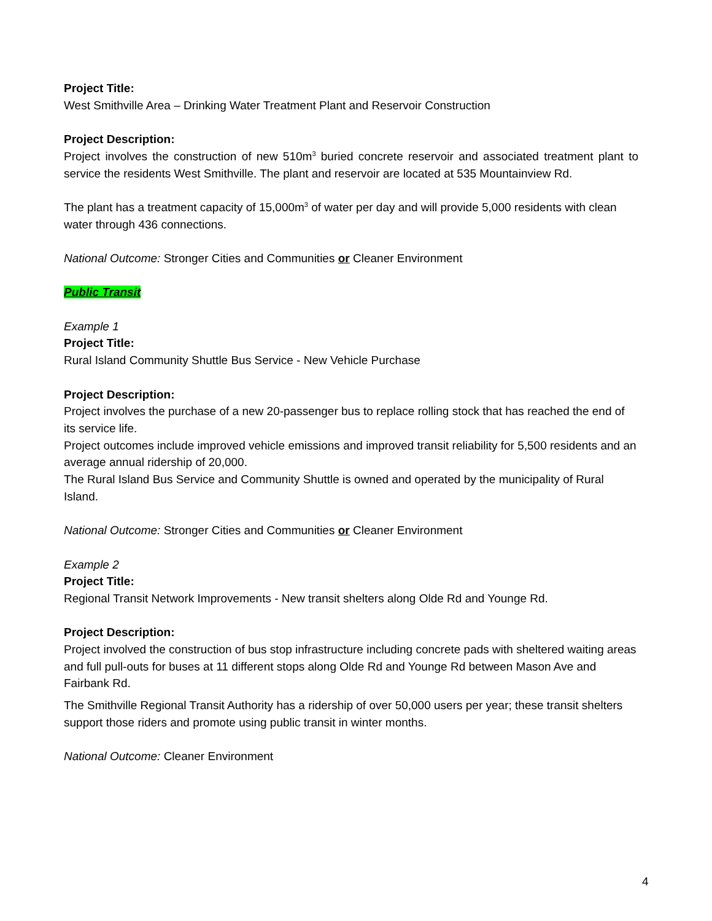Project Title:
West Smithville Area – Drinking Water Treatment Plant and Reservoir Construction
Project Description:
Project involves the construction of new 510m<sup>3</sup> buried concrete reservoir and associated treatment plant to service the residents West Smithville. The plant and reservoir are located at 535 Mountainview Rd.
The plant has a treatment capacity of 15,000m<sup>3</sup> of water per day and will provide 5,000 residents with clean water through 436 connections.
National Outcome: Stronger Cities and Communities or Cleaner Environment
Public Transit
Example 1
Project Title:
Rural Island Community Shuttle Bus Service - New Vehicle Purchase
Project Description:
Project involves the purchase of a new 20-passenger bus to replace rolling stock that has reached the end of its service life.
Project outcomes include improved vehicle emissions and improved transit reliability for 5,500 residents and an average annual ridership of 20,000.
The Rural Island Bus Service and Community Shuttle is owned and operated by the municipality of Rural Island.
National Outcome: Stronger Cities and Communities or Cleaner Environment
Example 2
Project Title:
Regional Transit Network Improvements - New transit shelters along Olde Rd and Younge Rd.
Project Description:
Project involved the construction of bus stop infrastructure including concrete pads with sheltered waiting areas and full pull-outs for buses at 11 different stops along Olde Rd and Younge Rd between Mason Ave and Fairbank Rd.
The Smithville Regional Transit Authority has a ridership of over 50,000 users per year; these transit shelters support those riders and promote using public transit in winter months.
National Outcome: Cleaner Environment
4